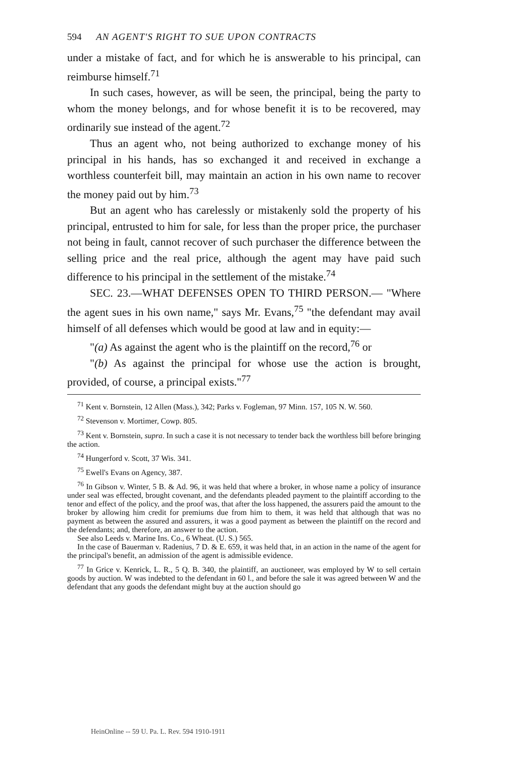594 AN AGENT'S RIGHT TO SUE UPON CONTRACTS
under a mistake of fact, and for which he is answerable to his principal, can reimburse himself.<sup>71</sup>
In such cases, however, as will be seen, the principal, being the party to whom the money belongs, and for whose benefit it is to be recovered, may ordinarily sue instead of the agent.<sup>72</sup>
Thus an agent who, not being authorized to exchange money of his principal in his hands, has so exchanged it and received in exchange a worthless counterfeit bill, may maintain an action in his own name to recover the money paid out by him.<sup>73</sup>
But an agent who has carelessly or mistakenly sold the property of his principal, entrusted to him for sale, for less than the proper price, the purchaser not being in fault, cannot recover of such purchaser the difference between the selling price and the real price, although the agent may have paid such difference to his principal in the settlement of the mistake.<sup>74</sup>
SEC. 23.—WHAT DEFENSES OPEN TO THIRD PERSON.— "Where the agent sues in his own name," says Mr. Evans,<sup>75</sup> "the defendant may avail himself of all defenses which would be good at law and in equity:—
"(a) As against the agent who is the plaintiff on the record,<sup>76</sup> or
"(b) As against the principal for whose use the action is brought, provided, of course, a principal exists."<sup>77</sup>
<sup>71</sup> Kent v. Bornstein, 12 Allen (Mass.), 342; Parks v. Fogleman, 97 Minn. 157, 105 N. W. 560.
<sup>72</sup> Stevenson v. Mortimer, Cowp. 805.
<sup>73</sup> Kent v. Bornstein, supra. In such a case it is not necessary to tender back the worthless bill before bringing the action.
<sup>74</sup> Hungerford v. Scott, 37 Wis. 341.
<sup>75</sup> Ewell's Evans on Agency, 387.
<sup>76</sup> In Gibson v. Winter, 5 B. & Ad. 96, it was held that where a broker, in whose name a policy of insurance under seal was effected, brought covenant, and the defendants pleaded payment to the plaintiff according to the tenor and effect of the policy, and the proof was, that after the loss happened, the assurers paid the amount to the broker by allowing him credit for premiums due from him to them, it was held that although that was no payment as between the assured and assurers, it was a good payment as between the plaintiff on the record and the defendants; and, therefore, an answer to the action.
See also Leeds v. Marine Ins. Co., 6 Wheat. (U. S.) 565.
In the case of Bauerman v. Radenius, 7 D. & E. 659, it was held that, in an action in the name of the agent for the principal's benefit, an admission of the agent is admissible evidence.
<sup>77</sup> In Grice v. Kenrick, L. R., 5 Q. B. 340, the plaintiff, an auctioneer, was employed by W to sell certain goods by auction. W was indebted to the defendant in 60 l., and before the sale it was agreed between W and the defendant that any goods the defendant might buy at the auction should go
HeinOnline -- 59 U. Pa. L. Rev. 594 1910-1911